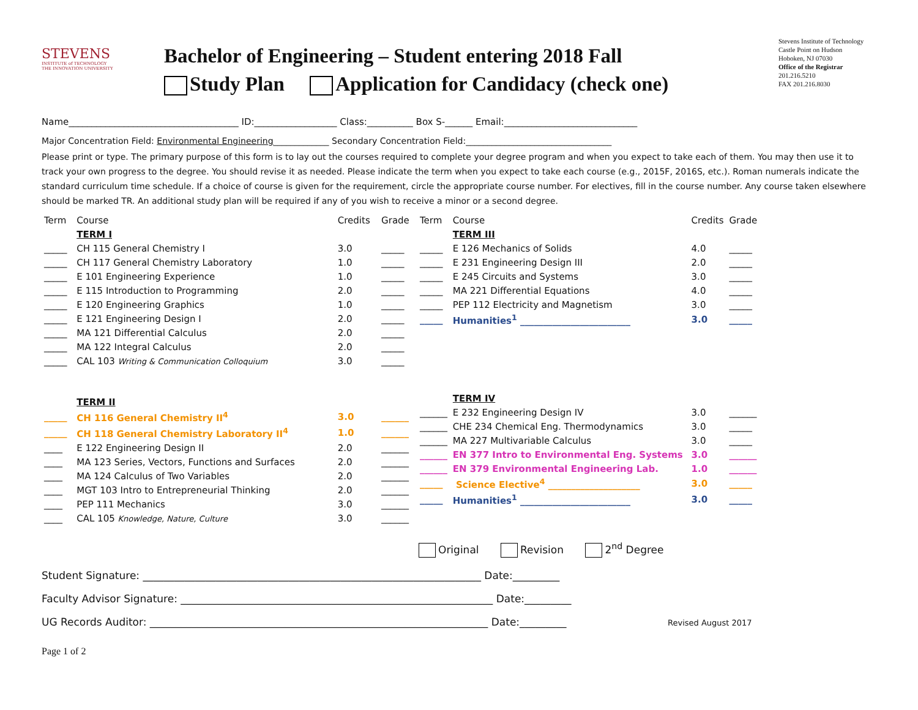STEVENS
INSTITUTE of TECHNOLOGY
THE INNOVATION UNIVERSITY
Bachelor of Engineering – Student entering 2018 Fall
Study Plan Application for Candidacy (check one)
Stevens Institute of Technology
Castle Point on Hudson
Hoboken, NJ 07030
Office of the Registrar
201.216.5210
FAX 201.216.8030
Name_____________________________________ ID:__________________ Class:__________ Box S-______ Email:_____________________________
Major Concentration Field: Environmental Engineering_____________ Secondary Concentration Field:__________________________________
Please print or type. The primary purpose of this form is to lay out the courses required to complete your degree program and when you expect to take each of them. You may then use it to track your own progress to the degree. You should revise it as needed. Please indicate the term when you expect to take each course (e.g., 2015F, 2016S, etc.). Roman numerals indicate the standard curriculum time schedule. If a choice of course is given for the requirement, circle the appropriate course number. For electives, fill in the course number. Any course taken elsewhere should be marked TR. An additional study plan will be required if any of you wish to receive a minor or a second degree.
| Term | Course | Credits | Grade |
| --- | --- | --- | --- |
| | TERM I | | |
| _____ | CH 115 General Chemistry I | 3.0 | _____ |
| _____ | CH 117 General Chemistry Laboratory | 1.0 | _____ |
| _____ | E 101 Engineering Experience | 1.0 | _____ |
| _____ | E 115 Introduction to Programming | 2.0 | _____ |
| _____ | E 120 Engineering Graphics | 1.0 | _____ |
| _____ | E 121 Engineering Design I | 2.0 | _____ |
| _____ | MA 121 Differential Calculus | 2.0 | _____ |
| _____ | MA 122 Integral Calculus | 2.0 | _____ |
| _____ | CAL 103 Writing & Communication Colloquium | 3.0 | _____ |
| | TERM II | | |
| _____ | CH 116 General Chemistry II<sup>4</sup> | 3.0 | ______ |
| _____ | CH 118 General Chemistry Laboratory II<sup>4</sup> | 1.0 | ______ |
| ____ | E 122 Engineering Design II | 2.0 | ______ |
| ____ | MA 123 Series, Vectors, Functions and Surfaces | 2.0 | ______ |
| ____ | MA 124 Calculus of Two Variables | 2.0 | ______ |
| ____ | MGT 103 Intro to Entrepreneurial Thinking | 2.0 | ______ |
| ____ | PEP 111 Mechanics | 3.0 | ______ |
| ____ | CAL 105 Knowledge, Nature, Culture | 3.0 | ______ |
| Term | Course | Credits | Grade |
| --- | --- | --- | --- |
| | TERM III | | |
| _____ | E 126 Mechanics of Solids | 4.0 | _____ |
| _____ | E 231 Engineering Design III | 2.0 | _____ |
| _____ | E 245 Circuits and Systems | 3.0 | _____ |
| _____ | MA 221 Differential Equations | 4.0 | _____ |
| _____ | PEP 112 Electricity and Magnetism | 3.0 | _____ |
| _____ | Humanities<sup>1</sup> ________________________ | 3.0 | _____ |
| | TERM IV | | |
| ______ | E 232 Engineering Design IV | 3.0 | ______ |
| ______ | CHE 234 Chemical Eng. Thermodynamics | 3.0 | _____ |
| ______ | MA 227 Multivariable Calculus | 3.0 | _____ |
| ______ | EN 377 Intro to Environmental Eng. Systems | 3.0 | ______ |
| ______ | EN 379 Environmental Engineering Lab. | 1.0 | ______ |
| _____ | Science Elective<sup>4</sup> ____________________ | 3.0 | _____ |
| _____ | Humanities<sup>1</sup> ________________________ | 3.0 | _____ |
Original Revision 2<sup>nd</sup> Degree
Student Signature: _________________________________________________________________ Date:_________
Faculty Advisor Signature: ____________________________________________________________ Date:_________
UG Records Auditor: _________________________________________________________________ Date:_________ Revised August 2017
Page 1 of 2